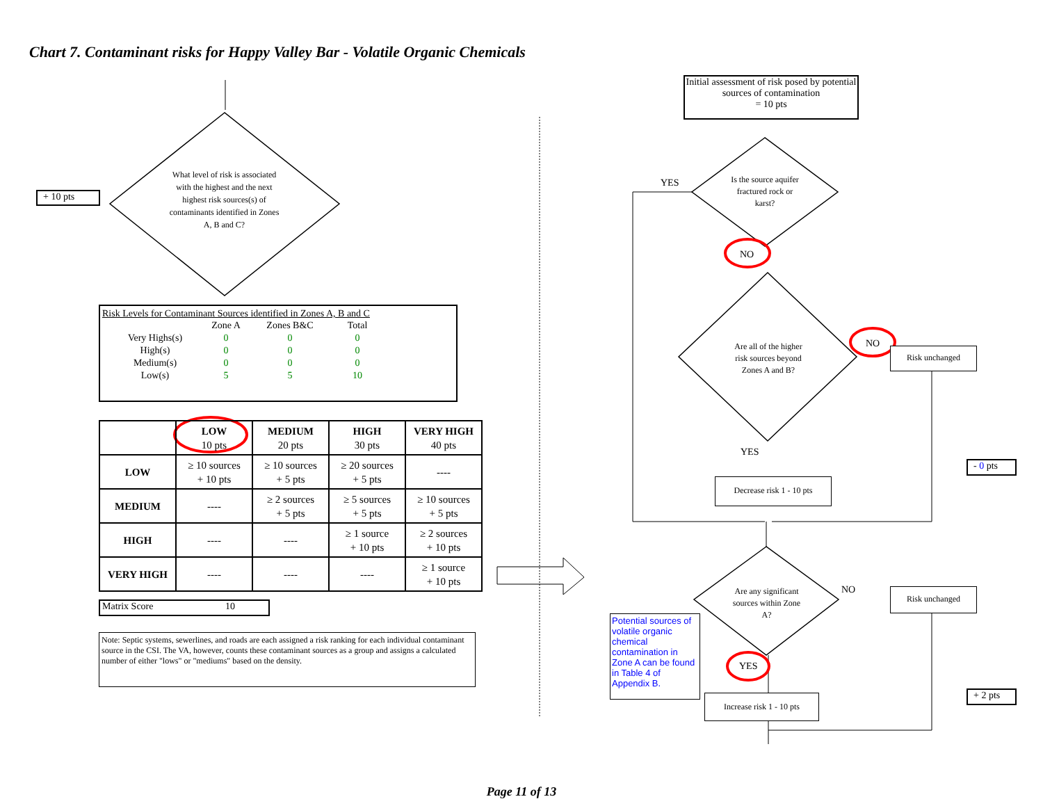Chart 7. Contaminant risks for Happy Valley Bar - Volatile Organic Chemicals
+ 10 pts
What level of risk is associated with the highest and the next highest risk sources(s) of contaminants identified in Zones A, B and C?
Risk Levels for Contaminant Sources identified in Zones A, B and C
| | Zone A | Zones B&C | Total |
| Very Highs(s) | 0 | 0 | 0 |
| High(s) | 0 | 0 | 0 |
| Medium(s) | 0 | 0 | 0 |
| Low(s) | 5 | 5 | 10 |
| | LOW 10 pts | MEDIUM 20 pts | HIGH 30 pts | VERY HIGH 40 pts |
| --- | --- | --- | --- | --- |
| LOW | ≥ 10 sources + 10 pts | ≥ 10 sources + 5 pts | ≥ 20 sources + 5 pts | ---- |
| MEDIUM | ---- | ≥ 2 sources + 5 pts | ≥ 5 sources + 5 pts | ≥ 10 sources + 5 pts |
| HIGH | ---- | ---- | ≥ 1 source + 10 pts | ≥ 2 sources + 10 pts |
| VERY HIGH | ---- | ---- | ---- | ≥ 1 source + 10 pts |
Matrix Score 10
Note: Septic systems, sewerlines, and roads are each assigned a risk ranking for each individual contaminant source in the CSI. The VA, however, counts these contaminant sources as a group and assigns a calculated number of either "lows" or "mediums" based on the density.
Initial assessment of risk posed by potential sources of contamination
= 10 pts
Is the source aquifer fractured rock or karst?
YES
NO
Are all of the higher risk sources beyond Zones A and B?
NO
Risk unchanged
YES
Decrease risk 1 - 10 pts
- 0 pts
Are any significant sources within Zone A?
NO Risk unchanged
Potential sources of volatile organic chemical contamination in Zone A can be found in Table 4 of Appendix B.
YES
Increase risk 1 - 10 pts
+ 2 pts
Page 11 of 13